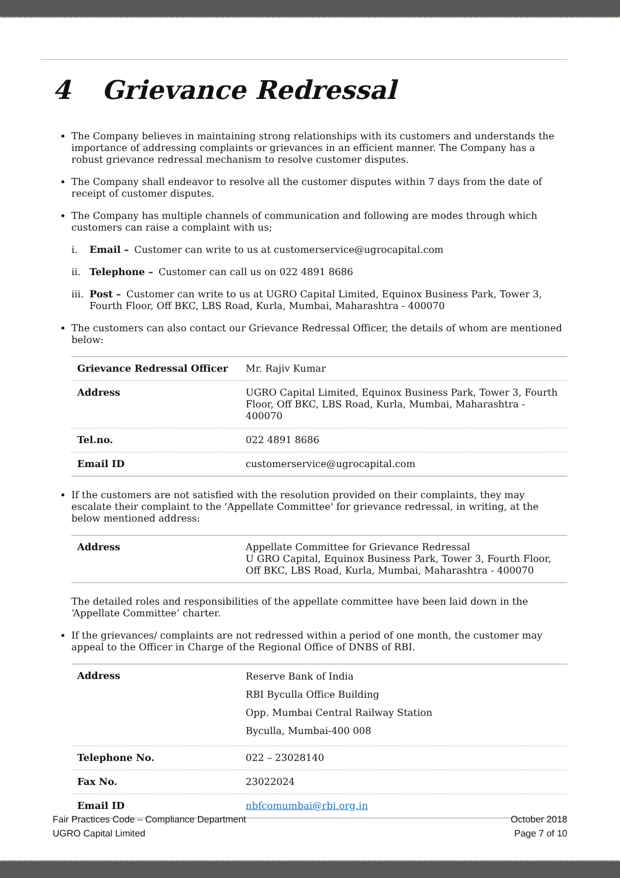4 Grievance Redressal
The Company believes in maintaining strong relationships with its customers and understands the importance of addressing complaints or grievances in an efficient manner. The Company has a robust grievance redressal mechanism to resolve customer disputes.
The Company shall endeavor to resolve all the customer disputes within 7 days from the date of receipt of customer disputes.
The Company has multiple channels of communication and following are modes through which customers can raise a complaint with us;
i. Email – Customer can write to us at customerservice@ugrocapital.com
ii. Telephone – Customer can call us on 022 4891 8686
iii. Post – Customer can write to us at UGRO Capital Limited, Equinox Business Park, Tower 3, Fourth Floor, Off BKC, LBS Road, Kurla, Mumbai, Maharashtra - 400070
The customers can also contact our Grievance Redressal Officer, the details of whom are mentioned below:
| Grievance Redressal Officer | Mr. Rajiv Kumar |
| Address | UGRO Capital Limited, Equinox Business Park, Tower 3, Fourth Floor, Off BKC, LBS Road, Kurla, Mumbai, Maharashtra - 400070 |
| Tel.no. | 022 4891 8686 |
| Email ID | customerservice@ugrocapital.com |
If the customers are not satisfied with the resolution provided on their complaints, they may escalate their complaint to the 'Appellate Committee' for grievance redressal, in writing, at the below mentioned address:
| Address | Appellate Committee for Grievance Redressal U GRO Capital, Equinox Business Park, Tower 3, Fourth Floor, Off BKC, LBS Road, Kurla, Mumbai, Maharashtra - 400070 |
The detailed roles and responsibilities of the appellate committee have been laid down in the ‘Appellate Committee’ charter.
If the grievances/ complaints are not redressed within a period of one month, the customer may appeal to the Officer in Charge of the Regional Office of DNBS of RBI.
| Address | Reserve Bank of India RBI Byculla Office Building Opp. Mumbai Central Railway Station Byculla, Mumbai-400 008 |
| Telephone No. | 022 – 23028140 |
| Fax No. | 23022024 |
| Email ID | nbfcomumbai@rbi.org.in |
Fair Practices Code – Compliance Department
UGRO Capital Limited
October 2018
Page 7 of 10